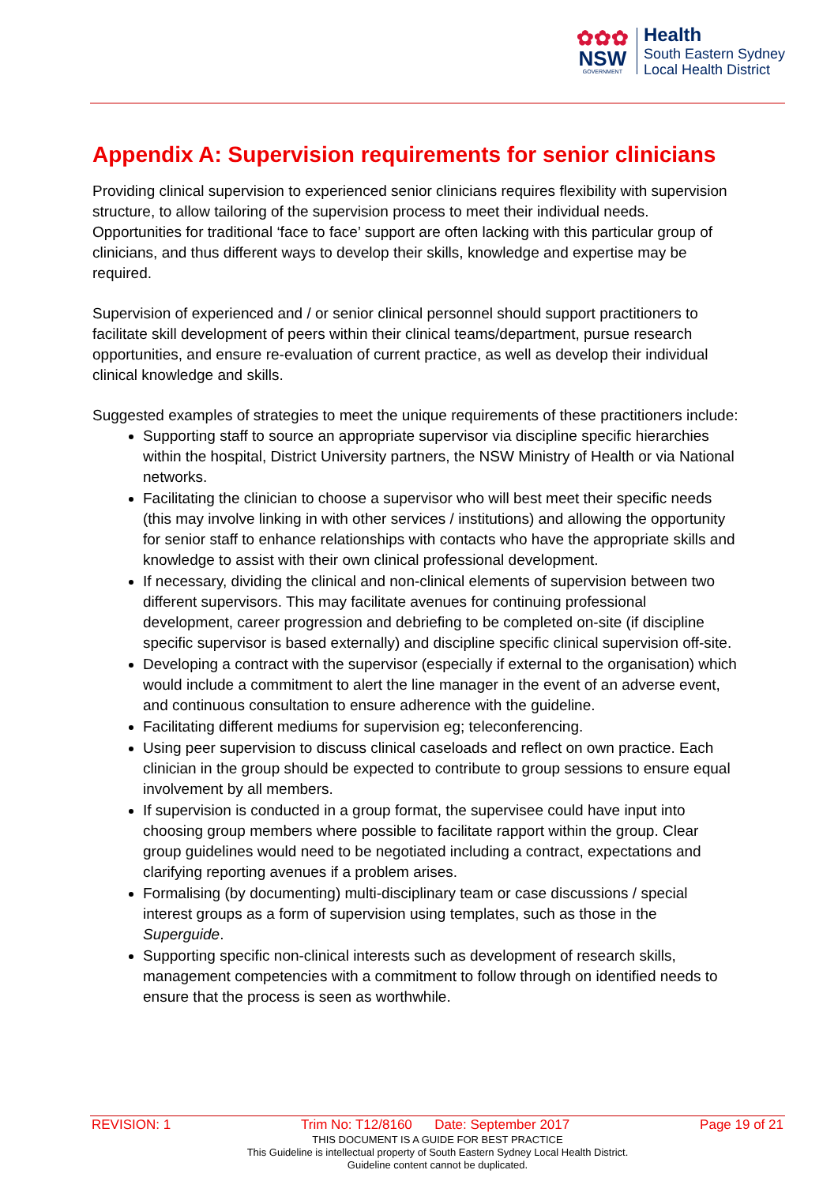✿✿✿
NSW
GOVERNMENT
Health
South Eastern Sydney
Local Health District
Appendix A: Supervision requirements for senior clinicians
Providing clinical supervision to experienced senior clinicians requires flexibility with supervision structure, to allow tailoring of the supervision process to meet their individual needs. Opportunities for traditional ‘face to face’ support are often lacking with this particular group of clinicians, and thus different ways to develop their skills, knowledge and expertise may be required.
Supervision of experienced and / or senior clinical personnel should support practitioners to facilitate skill development of peers within their clinical teams/department, pursue research opportunities, and ensure re-evaluation of current practice, as well as develop their individual clinical knowledge and skills.
Suggested examples of strategies to meet the unique requirements of these practitioners include:
Supporting staff to source an appropriate supervisor via discipline specific hierarchies within the hospital, District University partners, the NSW Ministry of Health or via National networks.
Facilitating the clinician to choose a supervisor who will best meet their specific needs (this may involve linking in with other services / institutions) and allowing the opportunity for senior staff to enhance relationships with contacts who have the appropriate skills and knowledge to assist with their own clinical professional development.
If necessary, dividing the clinical and non-clinical elements of supervision between two different supervisors. This may facilitate avenues for continuing professional development, career progression and debriefing to be completed on-site (if discipline specific supervisor is based externally) and discipline specific clinical supervision off-site.
Developing a contract with the supervisor (especially if external to the organisation) which would include a commitment to alert the line manager in the event of an adverse event, and continuous consultation to ensure adherence with the guideline.
Facilitating different mediums for supervision eg; teleconferencing.
Using peer supervision to discuss clinical caseloads and reflect on own practice. Each clinician in the group should be expected to contribute to group sessions to ensure equal involvement by all members.
If supervision is conducted in a group format, the supervisee could have input into choosing group members where possible to facilitate rapport within the group. Clear group guidelines would need to be negotiated including a contract, expectations and clarifying reporting avenues if a problem arises.
Formalising (by documenting) multi-disciplinary team or case discussions / special interest groups as a form of supervision using templates, such as those in the Superguide.
Supporting specific non-clinical interests such as development of research skills, management competencies with a commitment to follow through on identified needs to ensure that the process is seen as worthwhile.
REVISION: 1 Trim No: T12/8160 Date: September 2017 Page 19 of 21
THIS DOCUMENT IS A GUIDE FOR BEST PRACTICE
This Guideline is intellectual property of South Eastern Sydney Local Health District.
Guideline content cannot be duplicated.